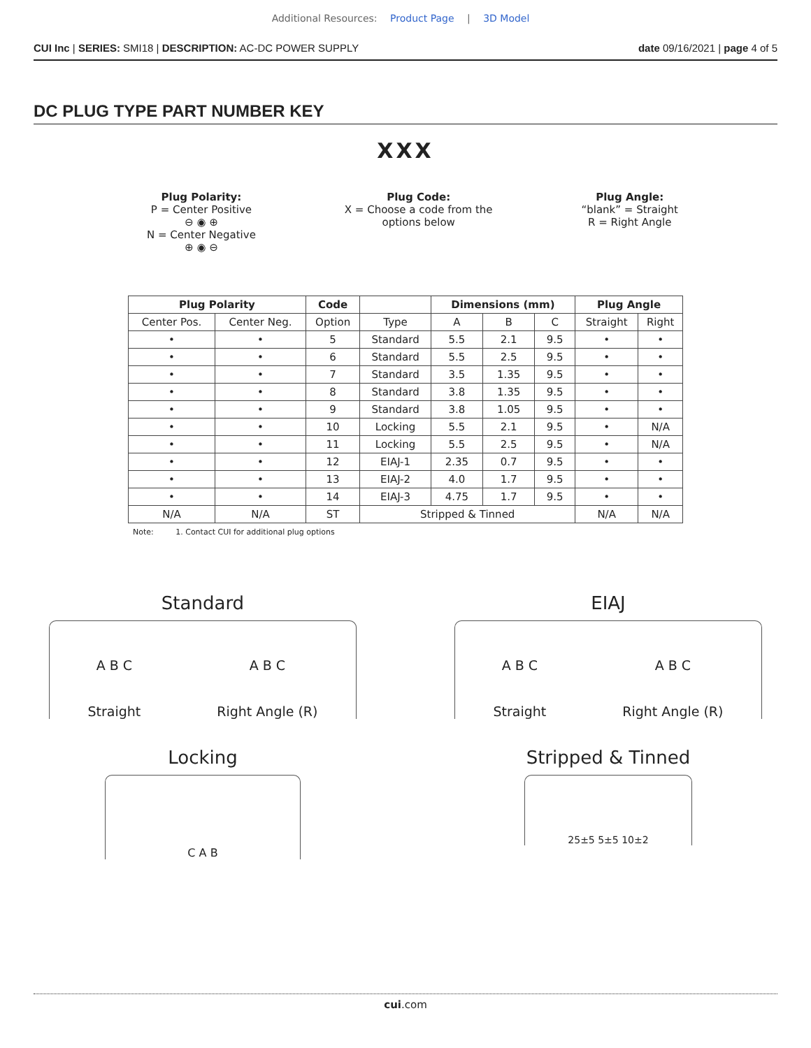Additional Resources: Product Page | 3D Model
CUI Inc | SERIES: SMI18 | DESCRIPTION: AC-DC POWER SUPPLY date 09/16/2021 | page 4 of 5
DC PLUG TYPE PART NUMBER KEY
XXX
Plug Polarity:
P = Center Positive
⊖ ◉ ⊕
N = Center Negative
⊕ ◉ ⊖
Plug Code:
X = Choose a code from the
options below
Plug Angle:
“blank” = Straight
R = Right Angle
| Plug Polarity | | Code | | Dimensions (mm) | | | Plug Angle | |
| --- | --- | --- | --- | --- | --- | --- | --- | --- |
| Center Pos. | Center Neg. | Option | Type | A | B | C | Straight | Right |
| • | • | 5 | Standard | 5.5 | 2.1 | 9.5 | • | • |
| • | • | 6 | Standard | 5.5 | 2.5 | 9.5 | • | • |
| • | • | 7 | Standard | 3.5 | 1.35 | 9.5 | • | • |
| • | • | 8 | Standard | 3.8 | 1.35 | 9.5 | • | • |
| • | • | 9 | Standard | 3.8 | 1.05 | 9.5 | • | • |
| • | • | 10 | Locking | 5.5 | 2.1 | 9.5 | • | N/A |
| • | • | 11 | Locking | 5.5 | 2.5 | 9.5 | • | N/A |
| • | • | 12 | EIAJ-1 | 2.35 | 0.7 | 9.5 | • | • |
| • | • | 13 | EIAJ-2 | 4.0 | 1.7 | 9.5 | • | • |
| • | • | 14 | EIAJ-3 | 4.75 | 1.7 | 9.5 | • | • |
| N/A | N/A | ST | Stripped & Tinned | | | | N/A | N/A |
Note: 1. Contact CUI for additional plug options
Standard
A B C
Straight A B C
Right Angle (R)
EIAJ
A B C
Straight A B C
Right Angle (R)
Locking
C A B
Stripped & Tinned
25±5 5±5 10±2
cui.com